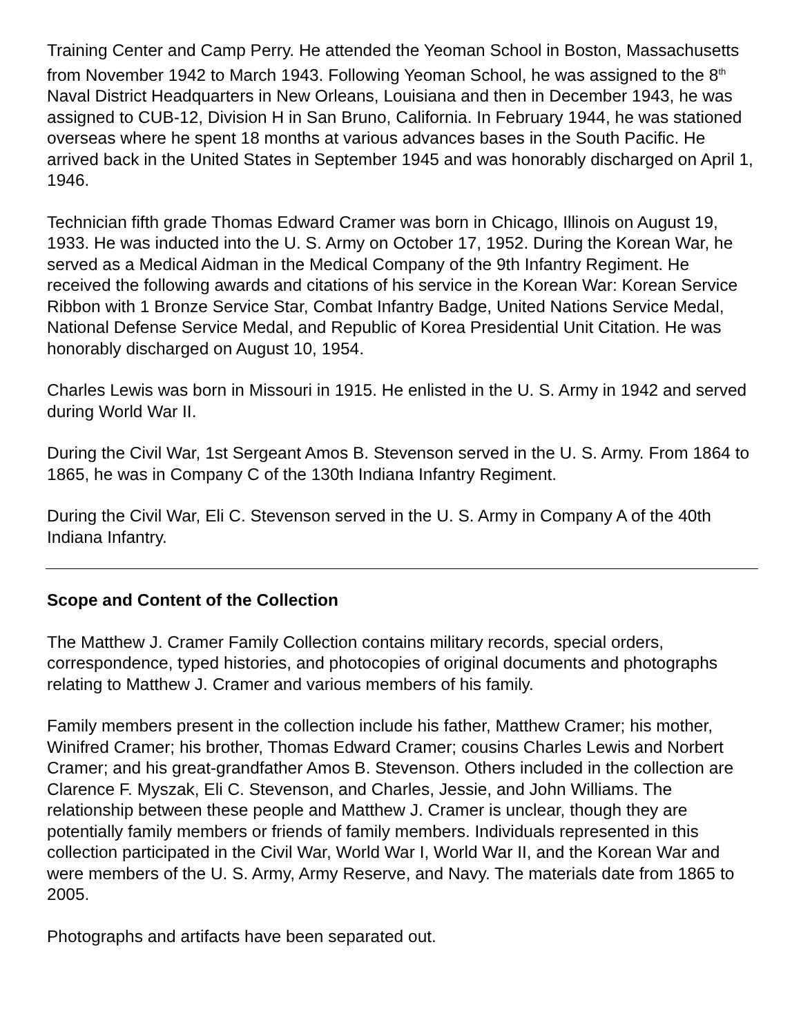Training Center and Camp Perry. He attended the Yeoman School in Boston, Massachusetts from November 1942 to March 1943. Following Yeoman School, he was assigned to the 8<sup>th</sup> Naval District Headquarters in New Orleans, Louisiana and then in December 1943, he was assigned to CUB-12, Division H in San Bruno, California. In February 1944, he was stationed overseas where he spent 18 months at various advances bases in the South Pacific. He arrived back in the United States in September 1945 and was honorably discharged on April 1, 1946.
Technician fifth grade Thomas Edward Cramer was born in Chicago, Illinois on August 19, 1933. He was inducted into the U. S. Army on October 17, 1952. During the Korean War, he served as a Medical Aidman in the Medical Company of the 9th Infantry Regiment. He received the following awards and citations of his service in the Korean War: Korean Service Ribbon with 1 Bronze Service Star, Combat Infantry Badge, United Nations Service Medal, National Defense Service Medal, and Republic of Korea Presidential Unit Citation. He was honorably discharged on August 10, 1954.
Charles Lewis was born in Missouri in 1915. He enlisted in the U. S. Army in 1942 and served during World War II.
During the Civil War, 1st Sergeant Amos B. Stevenson served in the U. S. Army. From 1864 to 1865, he was in Company C of the 130th Indiana Infantry Regiment.
During the Civil War, Eli C. Stevenson served in the U. S. Army in Company A of the 40th Indiana Infantry.
Scope and Content of the Collection
The Matthew J. Cramer Family Collection contains military records, special orders, correspondence, typed histories, and photocopies of original documents and photographs relating to Matthew J. Cramer and various members of his family.
Family members present in the collection include his father, Matthew Cramer; his mother, Winifred Cramer; his brother, Thomas Edward Cramer; cousins Charles Lewis and Norbert Cramer; and his great-grandfather Amos B. Stevenson. Others included in the collection are Clarence F. Myszak, Eli C. Stevenson, and Charles, Jessie, and John Williams. The relationship between these people and Matthew J. Cramer is unclear, though they are potentially family members or friends of family members. Individuals represented in this collection participated in the Civil War, World War I, World War II, and the Korean War and were members of the U. S. Army, Army Reserve, and Navy. The materials date from 1865 to 2005.
Photographs and artifacts have been separated out.